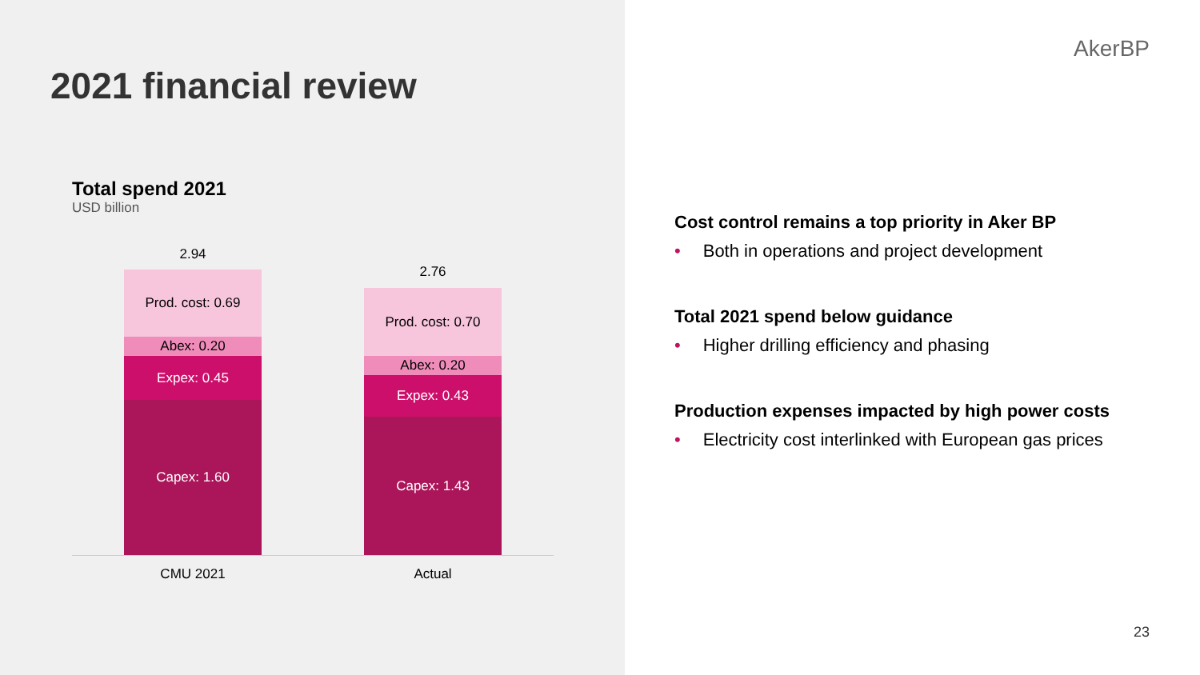2021 financial review
Total spend 2021
USD billion
2.94
Prod. cost: 0.69
Abex: 0.20
Expex: 0.45
Capex: 1.60
2.76
Prod. cost: 0.70
Abex: 0.20
Expex: 0.43
Capex: 1.43
CMU 2021 Actual
AkerBP
Cost control remains a top priority in Aker BP
• Both in operations and project development
Total 2021 spend below guidance
• Higher drilling efficiency and phasing
Production expenses impacted by high power costs
• Electricity cost interlinked with European gas prices
23